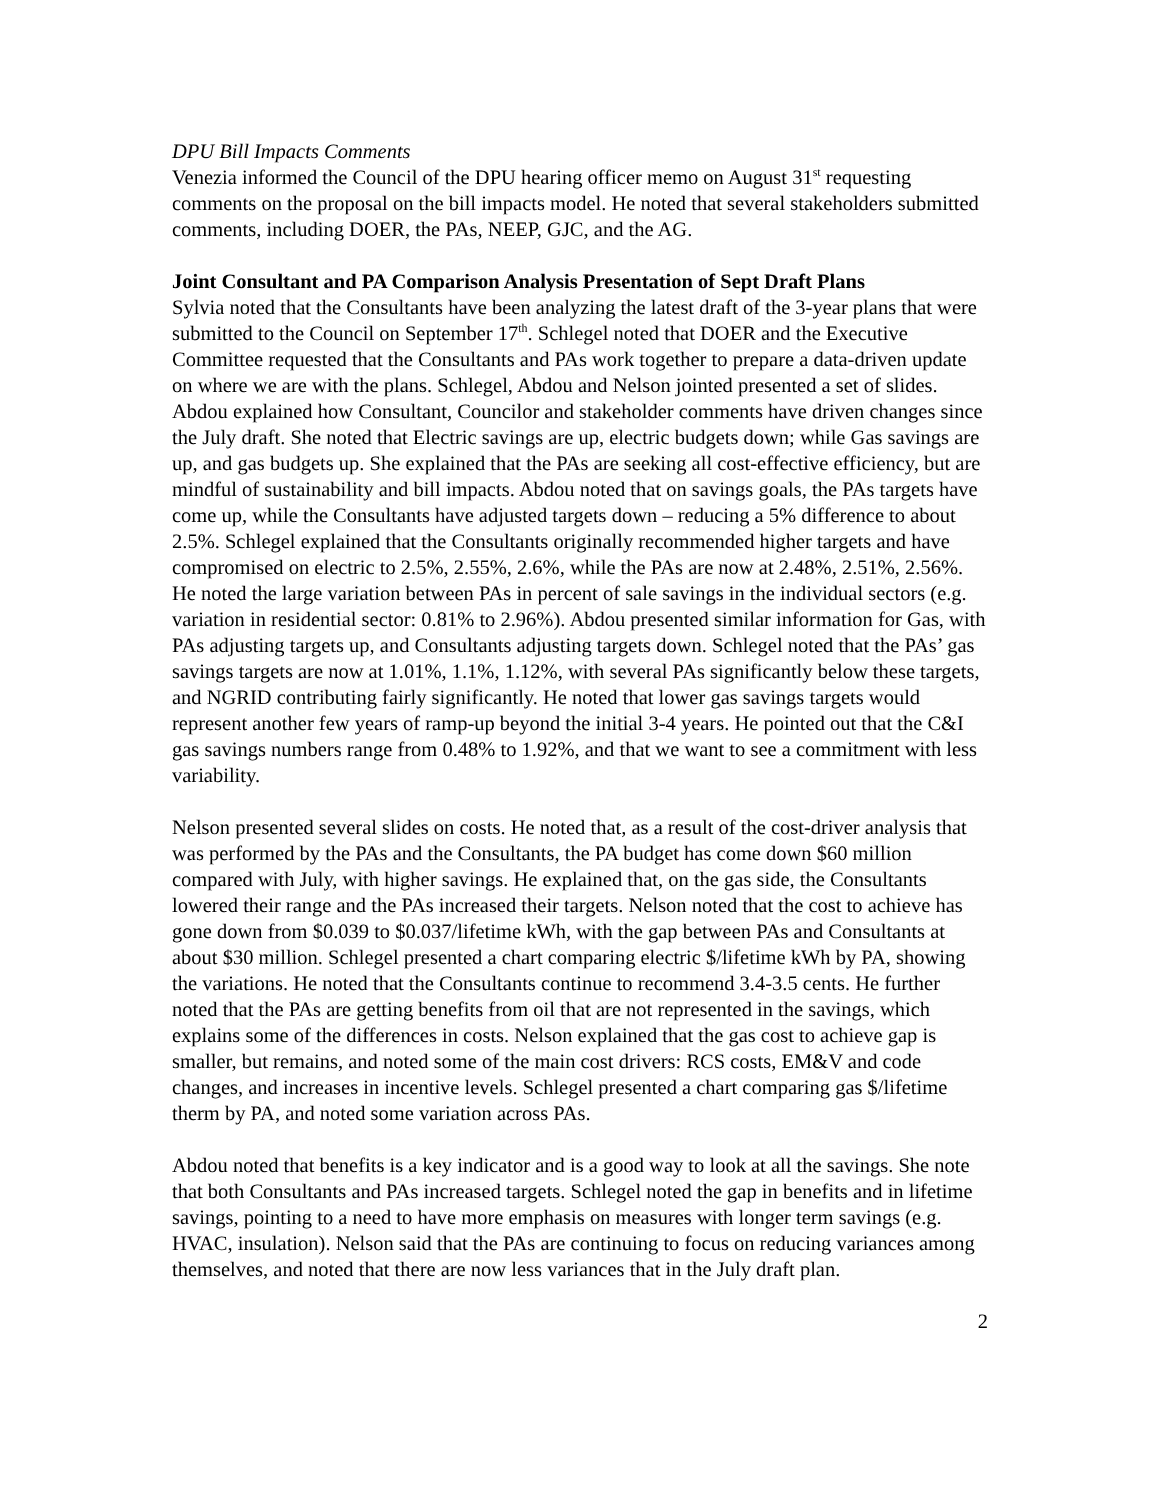DPU Bill Impacts Comments
Venezia informed the Council of the DPU hearing officer memo on August 31<sup>st</sup> requesting comments on the proposal on the bill impacts model. He noted that several stakeholders submitted comments, including DOER, the PAs, NEEP, GJC, and the AG.
Joint Consultant and PA Comparison Analysis Presentation of Sept Draft Plans
Sylvia noted that the Consultants have been analyzing the latest draft of the 3-year plans that were submitted to the Council on September 17<sup>th</sup>. Schlegel noted that DOER and the Executive Committee requested that the Consultants and PAs work together to prepare a data-driven update on where we are with the plans. Schlegel, Abdou and Nelson jointed presented a set of slides. Abdou explained how Consultant, Councilor and stakeholder comments have driven changes since the July draft. She noted that Electric savings are up, electric budgets down; while Gas savings are up, and gas budgets up. She explained that the PAs are seeking all cost-effective efficiency, but are mindful of sustainability and bill impacts. Abdou noted that on savings goals, the PAs targets have come up, while the Consultants have adjusted targets down – reducing a 5% difference to about 2.5%. Schlegel explained that the Consultants originally recommended higher targets and have compromised on electric to 2.5%, 2.55%, 2.6%, while the PAs are now at 2.48%, 2.51%, 2.56%. He noted the large variation between PAs in percent of sale savings in the individual sectors (e.g. variation in residential sector: 0.81% to 2.96%). Abdou presented similar information for Gas, with PAs adjusting targets up, and Consultants adjusting targets down. Schlegel noted that the PAs’ gas savings targets are now at 1.01%, 1.1%, 1.12%, with several PAs significantly below these targets, and NGRID contributing fairly significantly. He noted that lower gas savings targets would represent another few years of ramp-up beyond the initial 3-4 years. He pointed out that the C&I gas savings numbers range from 0.48% to 1.92%, and that we want to see a commitment with less variability.
Nelson presented several slides on costs. He noted that, as a result of the cost-driver analysis that was performed by the PAs and the Consultants, the PA budget has come down $60 million compared with July, with higher savings. He explained that, on the gas side, the Consultants lowered their range and the PAs increased their targets. Nelson noted that the cost to achieve has gone down from $0.039 to $0.037/lifetime kWh, with the gap between PAs and Consultants at about $30 million. Schlegel presented a chart comparing electric $/lifetime kWh by PA, showing the variations. He noted that the Consultants continue to recommend 3.4-3.5 cents. He further noted that the PAs are getting benefits from oil that are not represented in the savings, which explains some of the differences in costs. Nelson explained that the gas cost to achieve gap is smaller, but remains, and noted some of the main cost drivers: RCS costs, EM&V and code changes, and increases in incentive levels. Schlegel presented a chart comparing gas $/lifetime therm by PA, and noted some variation across PAs.
Abdou noted that benefits is a key indicator and is a good way to look at all the savings. She note that both Consultants and PAs increased targets. Schlegel noted the gap in benefits and in lifetime savings, pointing to a need to have more emphasis on measures with longer term savings (e.g. HVAC, insulation). Nelson said that the PAs are continuing to focus on reducing variances among themselves, and noted that there are now less variances that in the July draft plan.
2